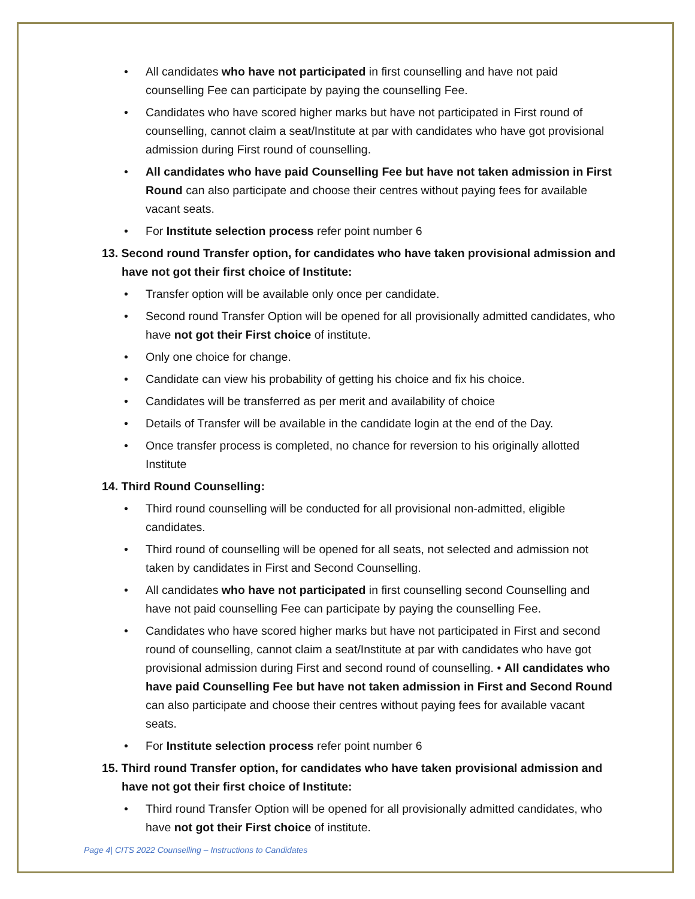All candidates who have not participated in first counselling and have not paid counselling Fee can participate by paying the counselling Fee.
Candidates who have scored higher marks but have not participated in First round of counselling, cannot claim a seat/Institute at par with candidates who have got provisional admission during First round of counselling.
All candidates who have paid Counselling Fee but have not taken admission in First Round can also participate and choose their centres without paying fees for available vacant seats.
For Institute selection process refer point number 6
13. Second round Transfer option, for candidates who have taken provisional admission and have not got their first choice of Institute:
Transfer option will be available only once per candidate.
Second round Transfer Option will be opened for all provisionally admitted candidates, who have not got their First choice of institute.
Only one choice for change.
Candidate can view his probability of getting his choice and fix his choice.
Candidates will be transferred as per merit and availability of choice
Details of Transfer will be available in the candidate login at the end of the Day.
Once transfer process is completed, no chance for reversion to his originally allotted Institute
14. Third Round Counselling:
Third round counselling will be conducted for all provisional non-admitted, eligible candidates.
Third round of counselling will be opened for all seats, not selected and admission not taken by candidates in First and Second Counselling.
All candidates who have not participated in first counselling second Counselling and have not paid counselling Fee can participate by paying the counselling Fee.
Candidates who have scored higher marks but have not participated in First and second round of counselling, cannot claim a seat/Institute at par with candidates who have got provisional admission during First and second round of counselling. • All candidates who have paid Counselling Fee but have not taken admission in First and Second Round can also participate and choose their centres without paying fees for available vacant seats.
For Institute selection process refer point number 6
15. Third round Transfer option, for candidates who have taken provisional admission and have not got their first choice of Institute:
Third round Transfer Option will be opened for all provisionally admitted candidates, who have not got their First choice of institute.
Page 4| CITS 2022 Counselling – Instructions to Candidates